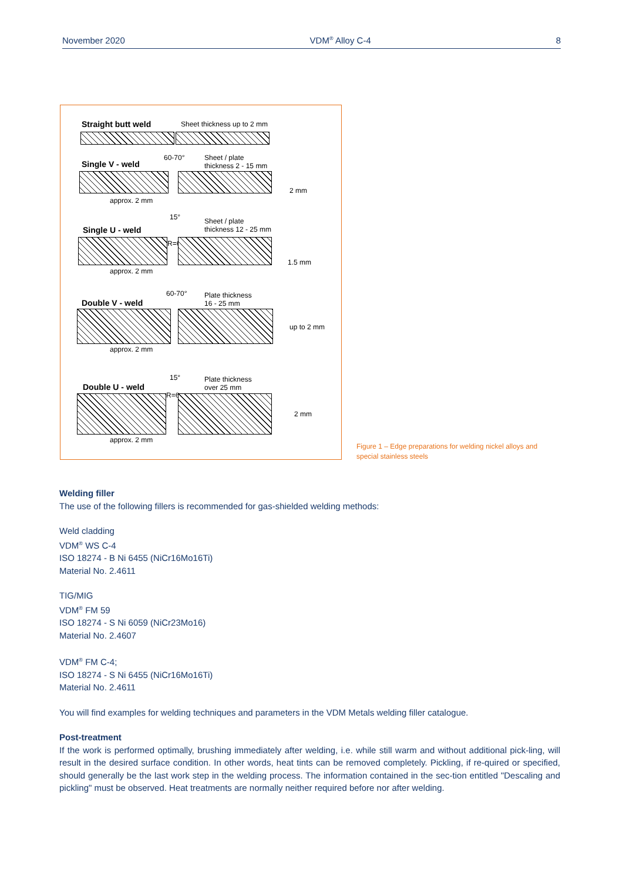November 2020 VDM<sup>®</sup> Alloy C-4 8
Straight butt weld Sheet thickness up to 2 mm
Single V - weld
60-70°
Sheet / plate
thickness 2 - 15 mm
2 mm
approx. 2 mm
15°
Single U - weld
Sheet / plate
thickness 12 - 25 mm
R=6
1.5 mm
approx. 2 mm
60-70°
Plate thickness
16 - 25 mm
Double V - weld
up to 2 mm
approx. 2 mm
15°
Plate thickness
over 25 mm
Double U - weld
R=6
2 mm
approx. 2 mm
Figure 1 – Edge preparations for welding nickel alloys and special stainless steels
Welding filler
The use of the following fillers is recommended for gas-shielded welding methods:
Weld cladding
VDM<sup>®</sup> WS C-4
ISO 18274 - B Ni 6455 (NiCr16Mo16Ti)
Material No. 2.4611
TIG/MIG
VDM<sup>®</sup> FM 59
ISO 18274 - S Ni 6059 (NiCr23Mo16)
Material No. 2.4607
VDM<sup>®</sup> FM C-4;
ISO 18274 - S Ni 6455 (NiCr16Mo16Ti)
Material No. 2.4611
You will find examples for welding techniques and parameters in the VDM Metals welding filler catalogue.
Post-treatment
If the work is performed optimally, brushing immediately after welding, i.e. while still warm and without additional pick-ling, will result in the desired surface condition. In other words, heat tints can be removed completely. Pickling, if re-quired or specified, should generally be the last work step in the welding process. The information contained in the sec-tion entitled "Descaling and pickling" must be observed. Heat treatments are normally neither required before nor after welding.